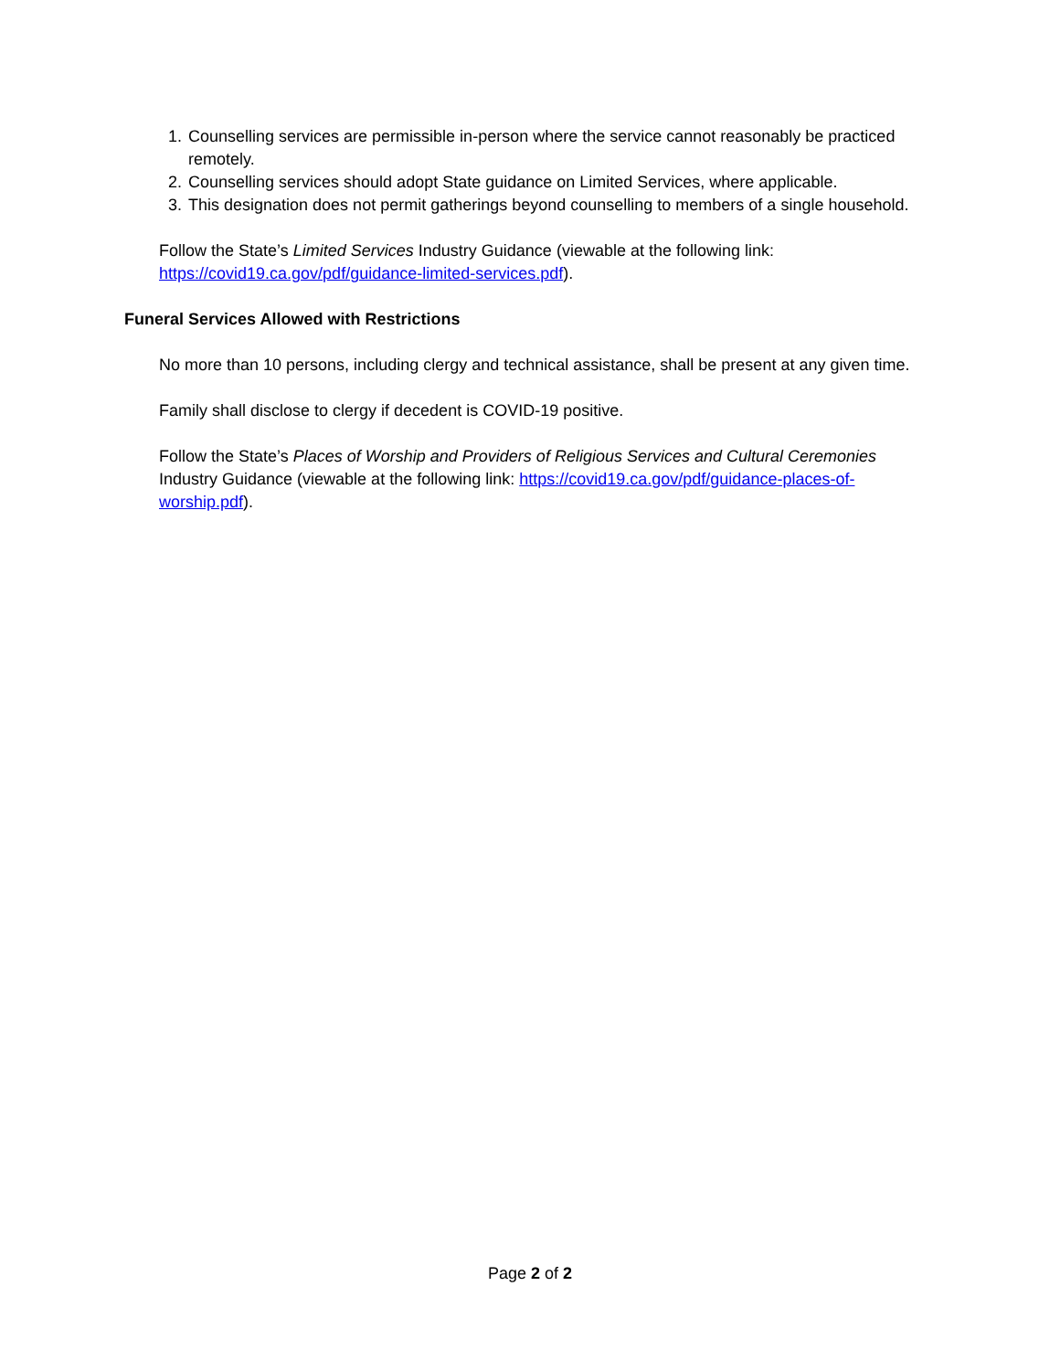1. Counselling services are permissible in-person where the service cannot reasonably be practiced remotely.
2. Counselling services should adopt State guidance on Limited Services, where applicable.
3. This designation does not permit gatherings beyond counselling to members of a single household.
Follow the State’s Limited Services Industry Guidance (viewable at the following link: https://covid19.ca.gov/pdf/guidance-limited-services.pdf).
Funeral Services Allowed with Restrictions
No more than 10 persons, including clergy and technical assistance, shall be present at any given time.
Family shall disclose to clergy if decedent is COVID-19 positive.
Follow the State’s Places of Worship and Providers of Religious Services and Cultural Ceremonies Industry Guidance (viewable at the following link: https://covid19.ca.gov/pdf/guidance-places-of-worship.pdf).
Page 2 of 2